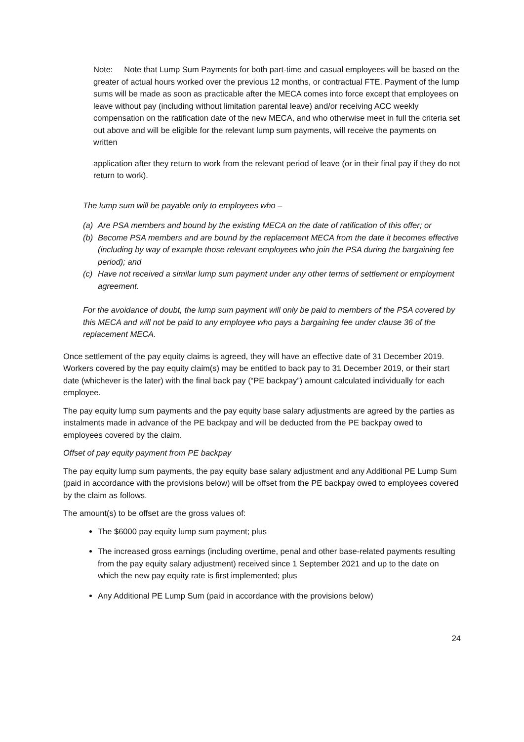Note: Note that Lump Sum Payments for both part-time and casual employees will be based on the greater of actual hours worked over the previous 12 months, or contractual FTE. Payment of the lump sums will be made as soon as practicable after the MECA comes into force except that employees on leave without pay (including without limitation parental leave) and/or receiving ACC weekly compensation on the ratification date of the new MECA, and who otherwise meet in full the criteria set out above and will be eligible for the relevant lump sum payments, will receive the payments on written
application after they return to work from the relevant period of leave (or in their final pay if they do not return to work).
The lump sum will be payable only to employees who –
(a) Are PSA members and bound by the existing MECA on the date of ratification of this offer; or
(b) Become PSA members and are bound by the replacement MECA from the date it becomes effective (including by way of example those relevant employees who join the PSA during the bargaining fee period); and
(c) Have not received a similar lump sum payment under any other terms of settlement or employment agreement.
For the avoidance of doubt, the lump sum payment will only be paid to members of the PSA covered by this MECA and will not be paid to any employee who pays a bargaining fee under clause 36 of the replacement MECA.
Once settlement of the pay equity claims is agreed, they will have an effective date of 31 December 2019. Workers covered by the pay equity claim(s) may be entitled to back pay to 31 December 2019, or their start date (whichever is the later) with the final back pay (“PE backpay”) amount calculated individually for each employee.
The pay equity lump sum payments and the pay equity base salary adjustments are agreed by the parties as instalments made in advance of the PE backpay and will be deducted from the PE backpay owed to employees covered by the claim.
Offset of pay equity payment from PE backpay
The pay equity lump sum payments, the pay equity base salary adjustment and any Additional PE Lump Sum (paid in accordance with the provisions below) will be offset from the PE backpay owed to employees covered by the claim as follows.
The amount(s) to be offset are the gross values of:
The $6000 pay equity lump sum payment; plus
The increased gross earnings (including overtime, penal and other base-related payments resulting from the pay equity salary adjustment) received since 1 September 2021 and up to the date on which the new pay equity rate is first implemented; plus
Any Additional PE Lump Sum (paid in accordance with the provisions below)
24